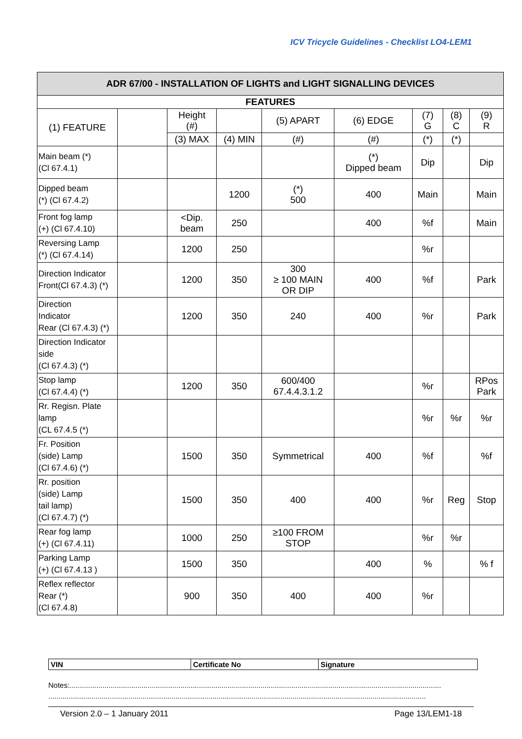ICV Tricycle Guidelines - Checklist LO4-LEM1
| ADR 67/00 - INSTALLATION OF LIGHTS and LIGHT SIGNALLING DEVICES | | | | | | | | |
| --- | --- | --- | --- | --- | --- | --- | --- | --- |
| FEATURES | | | | | | | | |
| (1) FEATURE | | Height (#) | | (5) APART | (6) EDGE | (7) G | (8) C | (9) R |
| | | (3) MAX | (4) MIN | (#) | (#) | (*) | (*) | |
| Main beam (*) (Cl 67.4.1) | | | | | (*) Dipped beam | Dip | | Dip |
| Dipped beam (*) (Cl 67.4.2) | | | 1200 | (*) 500 | 400 | Main | | Main |
| Front fog lamp (+) (Cl 67.4.10) | | <Dip. beam | 250 | | 400 | %f | | Main |
| Reversing Lamp (*) (Cl 67.4.14) | | 1200 | 250 | | | %r | | |
| Direction Indicator Front(Cl 67.4.3) (*) | | 1200 | 350 | 300 ≥ 100 MAIN OR DIP | 400 | %f | | Park |
| Direction Indicator Rear (Cl 67.4.3) (*) | | 1200 | 350 | 240 | 400 | %r | | Park |
| Direction Indicator side (Cl 67.4.3) (*) | | | | | | | | |
| Stop lamp (Cl 67.4.4) (*) | | 1200 | 350 | 600/400 67.4.4.3.1.2 | | %r | | RPos Park |
| Rr. Regisn. Plate lamp (CL 67.4.5 (*) | | | | | | %r | %r | %r |
| Fr. Position (side) Lamp (Cl 67.4.6) (*) | | 1500 | 350 | Symmetrical | 400 | %f | | %f |
| Rr. position (side) Lamp tail lamp) (Cl 67.4.7) (*) | | 1500 | 350 | 400 | 400 | %r | Reg | Stop |
| Rear fog lamp (+) (Cl 67.4.11) | | 1000 | 250 | ≥100 FROM STOP | | %r | %r | |
| Parking Lamp (+) (Cl 67.4.13 ) | | 1500 | 350 | | 400 | % | | % f |
| Reflex reflector Rear (*) (Cl 67.4.8) | | 900 | 350 | 400 | 400 | %r | | |
| VIN | Certificate No | Signature |
Notes:.....................................................................................................................................................................................
........................................................................................................................................................................................
Version 2.0 – 1 January 2011 Page 13/LEM1-18